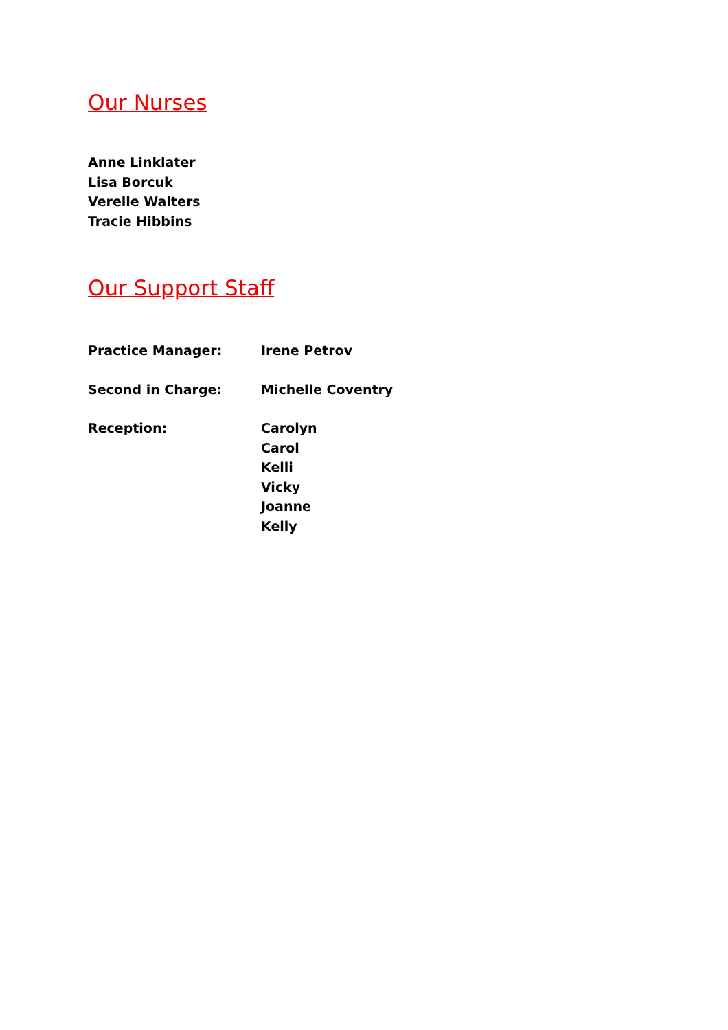Our Nurses
Anne Linklater
Lisa Borcuk
Verelle Walters
Tracie Hibbins
Our Support Staff
Practice Manager: Irene Petrov
Second in Charge: Michelle Coventry
Reception: Carolyn
Carol
Kelli
Vicky
Joanne
Kelly